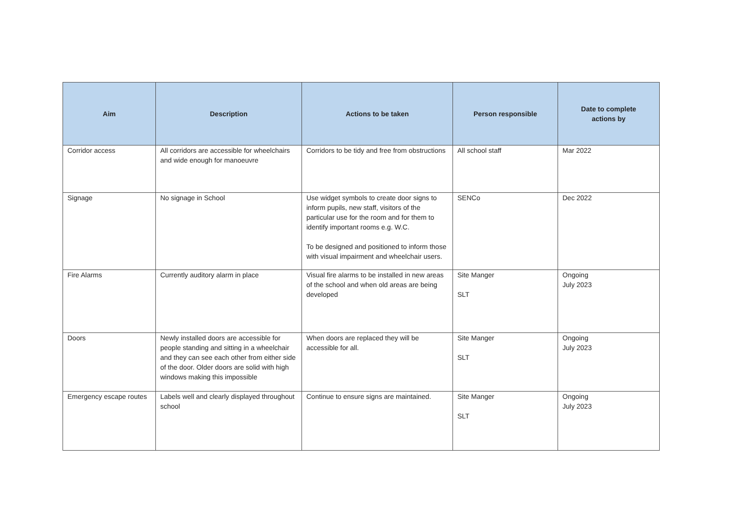| Aim | Description | Actions to be taken | Person responsible | Date to complete actions by |
| --- | --- | --- | --- | --- |
| Corridor access | All corridors are accessible for wheelchairs and wide enough for manoeuvre | Corridors to be tidy and free from obstructions | All school staff | Mar 2022 |
| Signage | No signage in School | Use widget symbols to create door signs to inform pupils, new staff, visitors of the particular use for the room and for them to identify important rooms e.g. W.C. To be designed and positioned to inform those with visual impairment and wheelchair users. | SENCo | Dec 2022 |
| Fire Alarms | Currently auditory alarm in place | Visual fire alarms to be installed in new areas of the school and when old areas are being developed | Site Manger SLT | Ongoing July 2023 |
| Doors | Newly installed doors are accessible for people standing and sitting in a wheelchair and they can see each other from either side of the door. Older doors are solid with high windows making this impossible | When doors are replaced they will be accessible for all. | Site Manger SLT | Ongoing July 2023 |
| Emergency escape routes | Labels well and clearly displayed throughout school | Continue to ensure signs are maintained. | Site Manger SLT | Ongoing July 2023 |